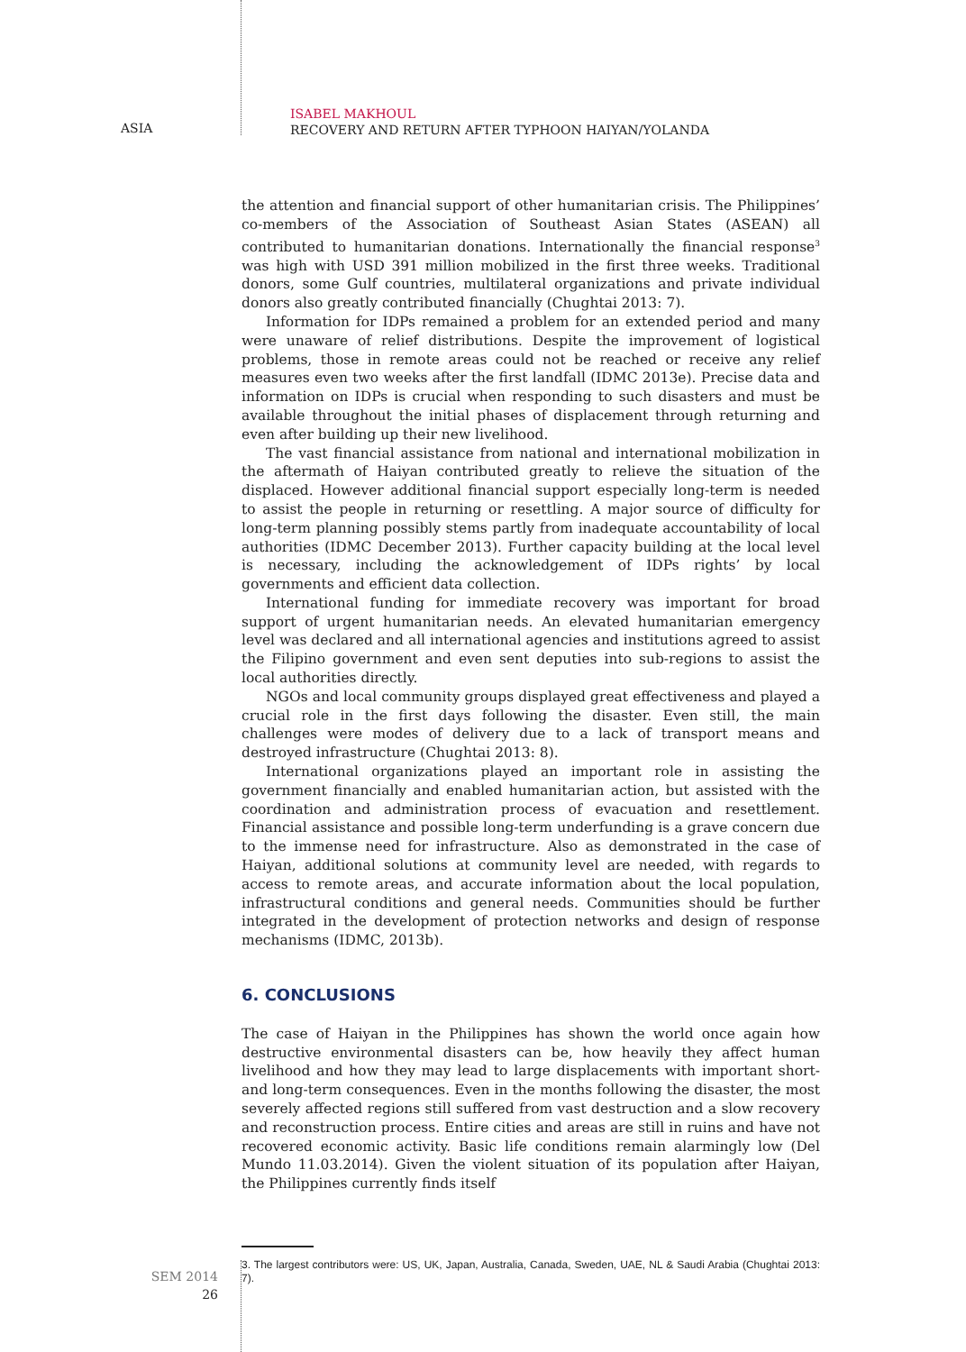ASIA
ISABEL MAKHOUL
RECOVERY AND RETURN AFTER TYPHOON HAIYAN/YOLANDA
the attention and financial support of other humanitarian crisis. The Philippines’ co-members of the Association of Southeast Asian States (ASEAN) all contributed to humanitarian donations. Internationally the financial response<sup>3</sup> was high with USD 391 million mobilized in the first three weeks. Traditional donors, some Gulf countries, multilateral organizations and private individual donors also greatly contributed financially (Chughtai 2013: 7).
Information for IDPs remained a problem for an extended period and many were unaware of relief distributions. Despite the improvement of logistical problems, those in remote areas could not be reached or receive any relief measures even two weeks after the first landfall (IDMC 2013e). Precise data and information on IDPs is crucial when responding to such disasters and must be available throughout the initial phases of displacement through returning and even after building up their new livelihood.
The vast financial assistance from national and international mobilization in the aftermath of Haiyan contributed greatly to relieve the situation of the displaced. However additional financial support especially long-term is needed to assist the people in returning or resettling. A major source of difficulty for long-term planning possibly stems partly from inadequate accountability of local authorities (IDMC December 2013). Further capacity building at the local level is necessary, including the acknowledgement of IDPs rights’ by local governments and efficient data collection.
International funding for immediate recovery was important for broad support of urgent humanitarian needs. An elevated humanitarian emergency level was declared and all international agencies and institutions agreed to assist the Filipino government and even sent deputies into sub-regions to assist the local authorities directly.
NGOs and local community groups displayed great effectiveness and played a crucial role in the first days following the disaster. Even still, the main challenges were modes of delivery due to a lack of transport means and destroyed infrastructure (Chughtai 2013: 8).
International organizations played an important role in assisting the government financially and enabled humanitarian action, but assisted with the coordination and administration process of evacuation and resettlement. Financial assistance and possible long-term underfunding is a grave concern due to the immense need for infrastructure. Also as demonstrated in the case of Haiyan, additional solutions at community level are needed, with regards to access to remote areas, and accurate information about the local population, infrastructural conditions and general needs. Communities should be further integrated in the development of protection networks and design of response mechanisms (IDMC, 2013b).
6. CONCLUSIONS
The case of Haiyan in the Philippines has shown the world once again how destructive environmental disasters can be, how heavily they affect human livelihood and how they may lead to large displacements with important short- and long-term consequences. Even in the months following the disaster, the most severely affected regions still suffered from vast destruction and a slow recovery and reconstruction process. Entire cities and areas are still in ruins and have not recovered economic activity. Basic life conditions remain alarmingly low (Del Mundo 11.03.2014). Given the violent situation of its population after Haiyan, the Philippines currently finds itself
3. The largest contributors were: US, UK, Japan, Australia, Canada, Sweden, UAE, NL & Saudi Arabia (Chughtai 2013: 7).
SEM 2014
26